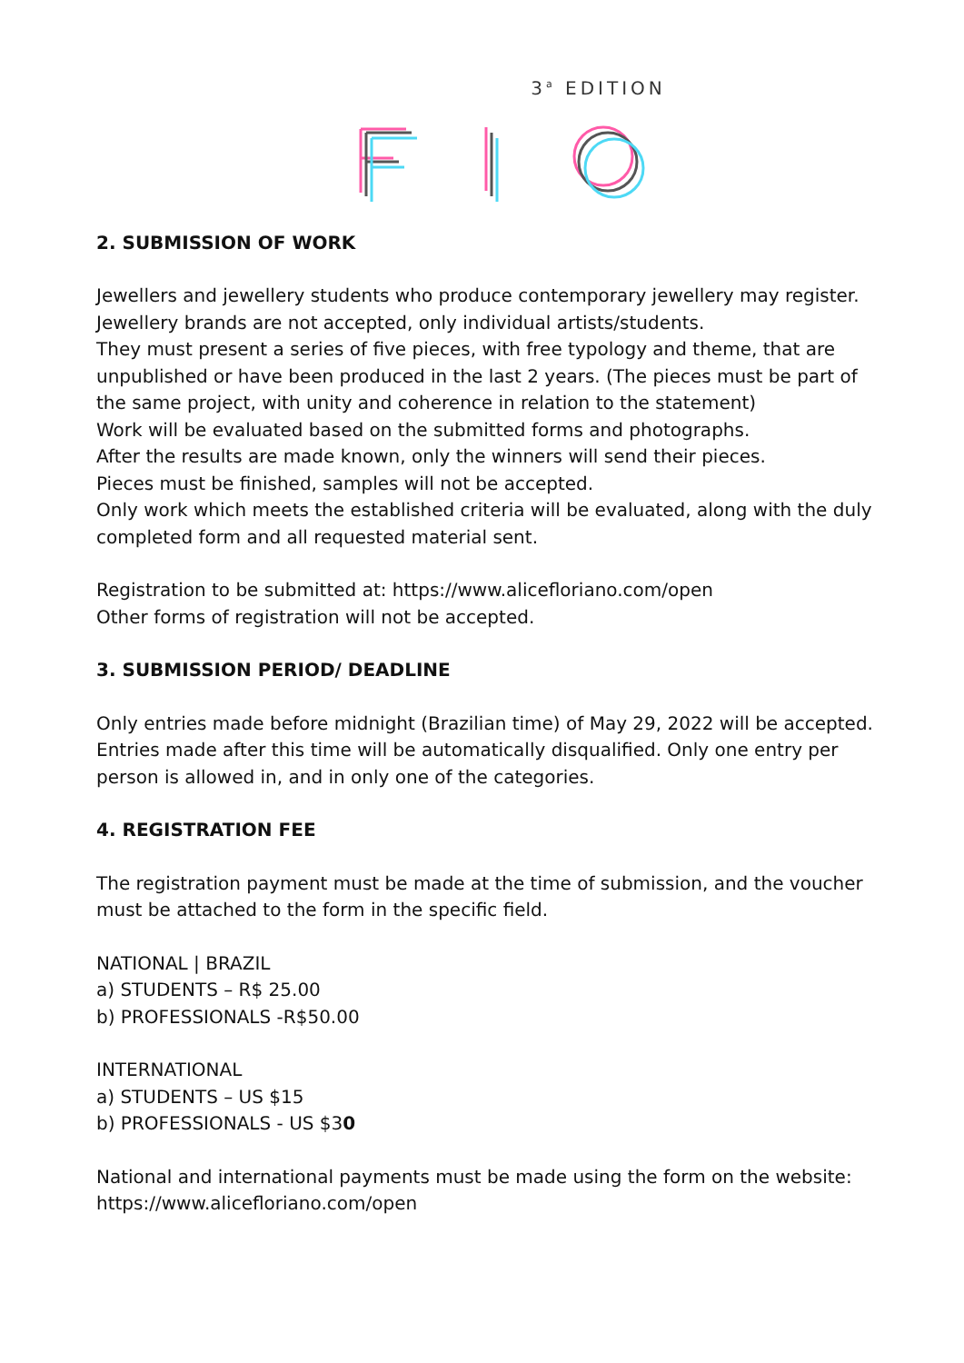3<sup>a</sup> EDITION
2. SUBMISSION OF WORK
Jewellers and jewellery students who produce contemporary jewellery may register.
Jewellery brands are not accepted, only individual artists/students.
They must present a series of five pieces, with free typology and theme, that are unpublished or have been produced in the last 2 years. (The pieces must be part of the same project, with unity and coherence in relation to the statement)
Work will be evaluated based on the submitted forms and photographs.
After the results are made known, only the winners will send their pieces.
Pieces must be finished, samples will not be accepted.
Only work which meets the established criteria will be evaluated, along with the duly completed form and all requested material sent.
Registration to be submitted at: https://www.alicefloriano.com/open
Other forms of registration will not be accepted.
3. SUBMISSION PERIOD/ DEADLINE
Only entries made before midnight (Brazilian time) of May 29, 2022 will be accepted. Entries made after this time will be automatically disqualified. Only one entry per person is allowed in, and in only one of the categories.
4. REGISTRATION FEE
The registration payment must be made at the time of submission, and the voucher must be attached to the form in the specific field.
NATIONAL | BRAZIL
a) STUDENTS – R$ 25.00
b) PROFESSIONALS -R$50.00
INTERNATIONAL
a) STUDENTS – US $15
b) PROFESSIONALS - US $30
National and international payments must be made using the form on the website:
https://www.alicefloriano.com/open